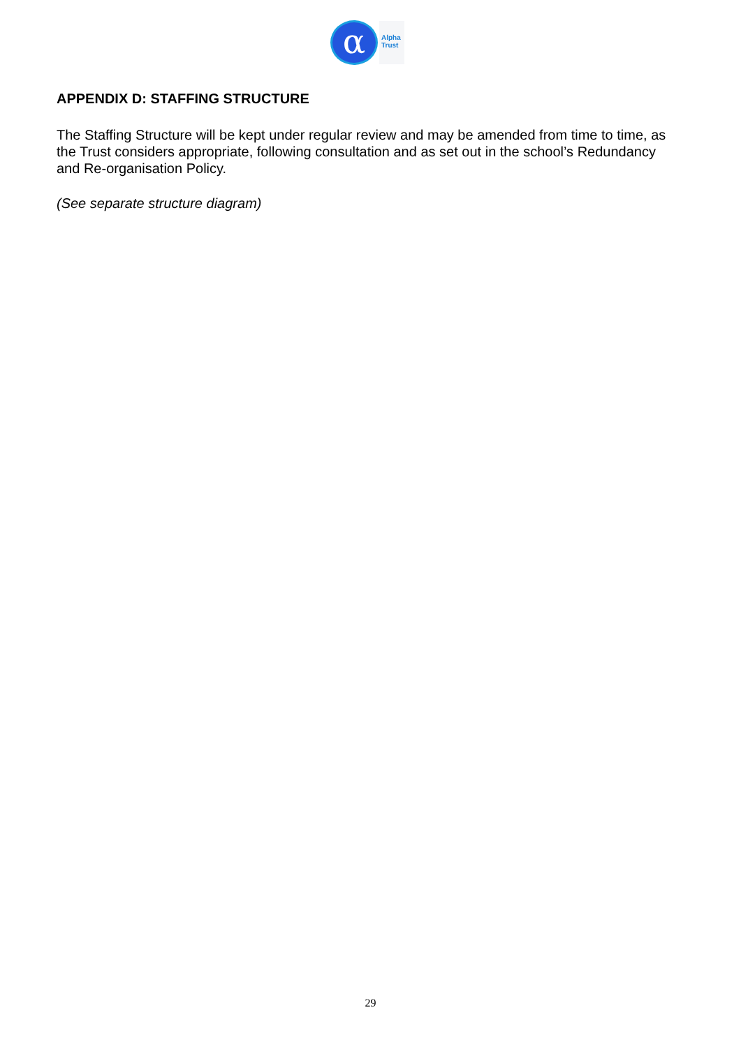α
Alpha
Trust
APPENDIX D: STAFFING STRUCTURE
The Staffing Structure will be kept under regular review and may be amended from time to time, as the Trust considers appropriate, following consultation and as set out in the school’s Redundancy and Re-organisation Policy.
(See separate structure diagram)
29